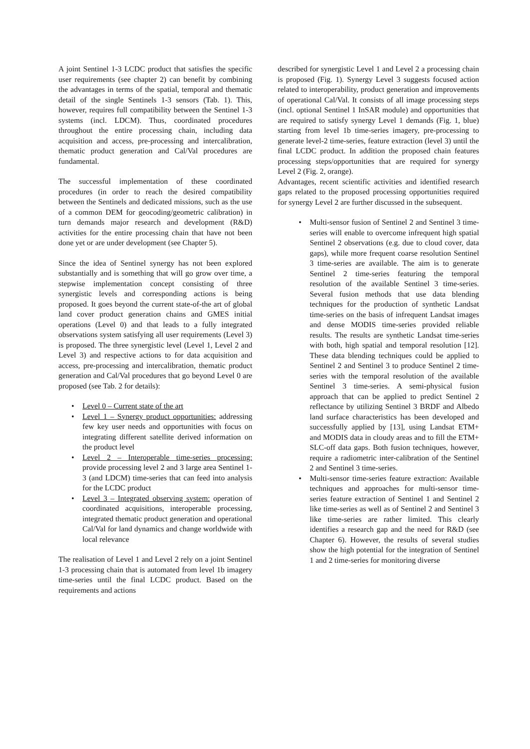A joint Sentinel 1-3 LCDC product that satisfies the specific user requirements (see chapter 2) can benefit by combining the advantages in terms of the spatial, temporal and thematic detail of the single Sentinels 1-3 sensors (Tab. 1). This, however, requires full compatibility between the Sentinel 1-3 systems (incl. LDCM). Thus, coordinated procedures throughout the entire processing chain, including data acquisition and access, pre-processing and intercalibration, thematic product generation and Cal/Val procedures are fundamental.
The successful implementation of these coordinated procedures (in order to reach the desired compatibility between the Sentinels and dedicated missions, such as the use of a common DEM for geocoding/geometric calibration) in turn demands major research and development (R&D) activities for the entire processing chain that have not been done yet or are under development (see Chapter 5).
Since the idea of Sentinel synergy has not been explored substantially and is something that will go grow over time, a stepwise implementation concept consisting of three synergistic levels and corresponding actions is being proposed. It goes beyond the current state-of-the art of global land cover product generation chains and GMES initial operations (Level 0) and that leads to a fully integrated observations system satisfying all user requirements (Level 3) is proposed. The three synergistic level (Level 1, Level 2 and Level 3) and respective actions to for data acquisition and access, pre-processing and intercalibration, thematic product generation and Cal/Val procedures that go beyond Level 0 are proposed (see Tab. 2 for details):
• Level 0 – Current state of the art
• Level 1 – Synergy product opportunities: addressing few key user needs and opportunities with focus on integrating different satellite derived information on the product level
• Level 2 – Interoperable time-series processing: provide processing level 2 and 3 large area Sentinel 1-3 (and LDCM) time-series that can feed into analysis for the LCDC product
• Level 3 – Integrated observing system: operation of coordinated acquisitions, interoperable processing, integrated thematic product generation and operational Cal/Val for land dynamics and change worldwide with local relevance
The realisation of Level 1 and Level 2 rely on a joint Sentinel 1-3 processing chain that is automated from level 1b imagery time-series until the final LCDC product. Based on the requirements and actions
described for synergistic Level 1 and Level 2 a processing chain is proposed (Fig. 1). Synergy Level 3 suggests focused action related to interoperability, product generation and improvements of operational Cal/Val. It consists of all image processing steps (incl. optional Sentinel 1 InSAR module) and opportunities that are required to satisfy synergy Level 1 demands (Fig. 1, blue) starting from level 1b time-series imagery, pre-processing to generate level-2 time-series, feature extraction (level 3) until the final LCDC product. In addition the proposed chain features processing steps/opportunities that are required for synergy Level 2 (Fig. 2, orange).
Advantages, recent scientific activities and identified research gaps related to the proposed processing opportunities required for synergy Level 2 are further discussed in the subsequent.
• Multi-sensor fusion of Sentinel 2 and Sentinel 3 time-series will enable to overcome infrequent high spatial Sentinel 2 observations (e.g. due to cloud cover, data gaps), while more frequent coarse resolution Sentinel 3 time-series are available. The aim is to generate Sentinel 2 time-series featuring the temporal resolution of the available Sentinel 3 time-series. Several fusion methods that use data blending techniques for the production of synthetic Landsat time-series on the basis of infrequent Landsat images and dense MODIS time-series provided reliable results. The results are synthetic Landsat time-series with both, high spatial and temporal resolution [12]. These data blending techniques could be applied to Sentinel 2 and Sentinel 3 to produce Sentinel 2 time-series with the temporal resolution of the available Sentinel 3 time-series. A semi-physical fusion approach that can be applied to predict Sentinel 2 reflectance by utilizing Sentinel 3 BRDF and Albedo land surface characteristics has been developed and successfully applied by [13], using Landsat ETM+ and MODIS data in cloudy areas and to fill the ETM+ SLC-off data gaps. Both fusion techniques, however, require a radiometric inter-calibration of the Sentinel 2 and Sentinel 3 time-series.
• Multi-sensor time-series feature extraction: Available techniques and approaches for multi-sensor time-series feature extraction of Sentinel 1 and Sentinel 2 like time-series as well as of Sentinel 2 and Sentinel 3 like time-series are rather limited. This clearly identifies a research gap and the need for R&D (see Chapter 6). However, the results of several studies show the high potential for the integration of Sentinel 1 and 2 time-series for monitoring diverse